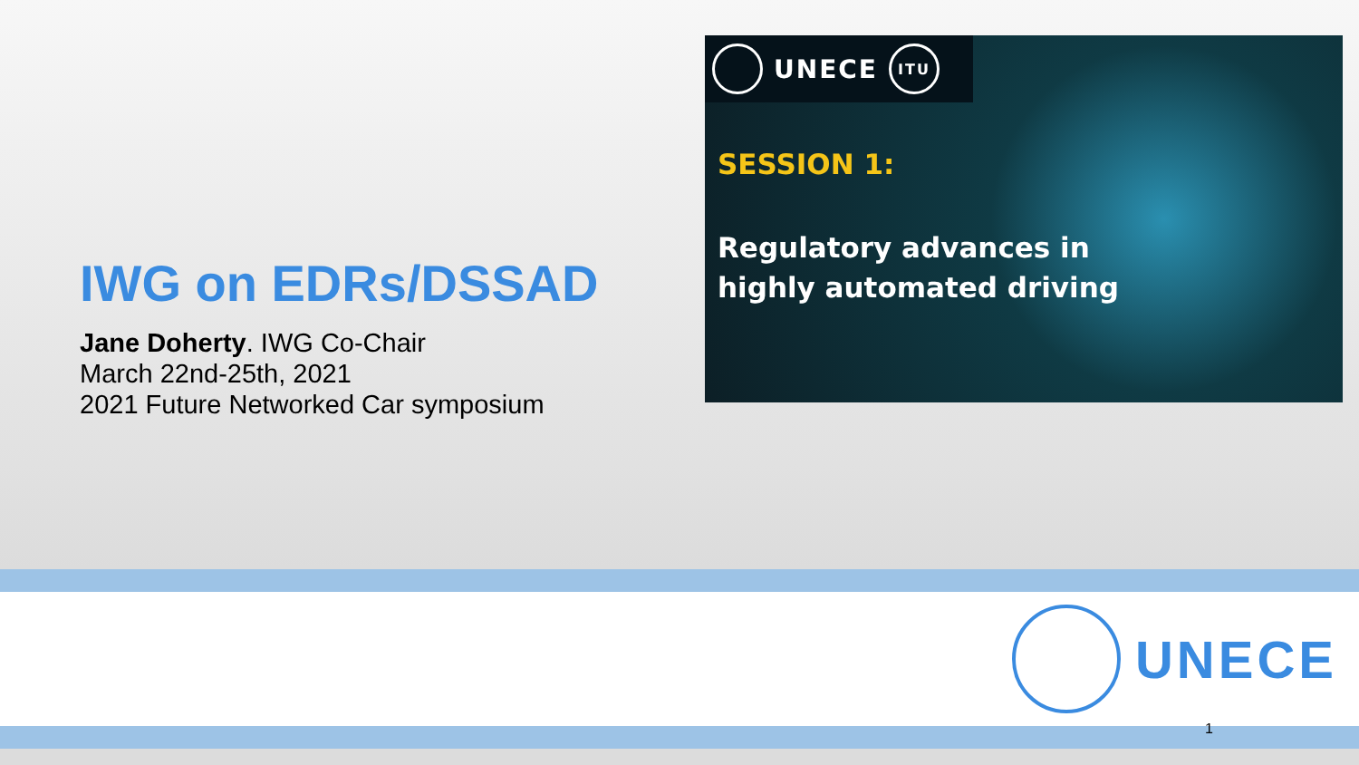IWG on EDRs/DSSAD
Jane Doherty. IWG Co-Chair
March 22nd-25th, 2021
2021 Future Networked Car symposium
UNECE
ITU
SESSION 1:
Regulatory advances in
highly automated driving
UNECE
1